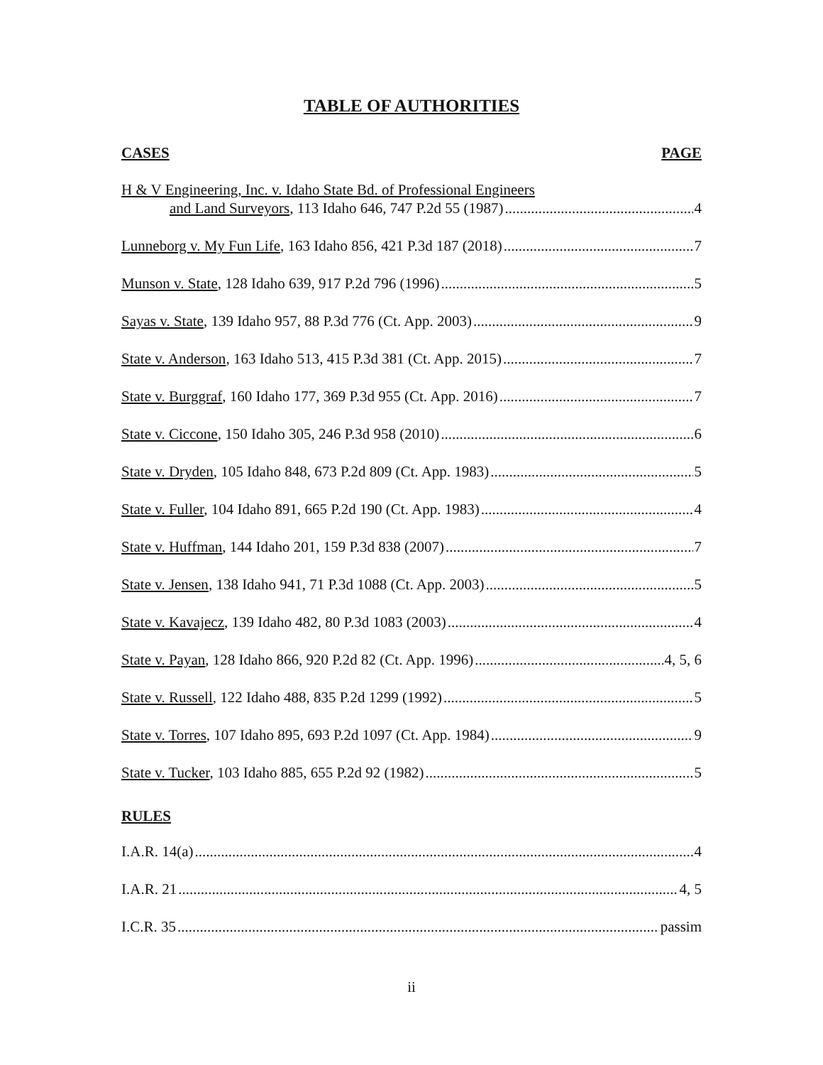TABLE OF AUTHORITIES
CASES PAGE
H & V Engineering, Inc. v. Idaho State Bd. of Professional Engineers
and Land Surveyors, 113 Idaho 646, 747 P.2d 55 (1987) 4
Lunneborg v. My Fun Life, 163 Idaho 856, 421 P.3d 187 (2018) 7
Munson v. State, 128 Idaho 639, 917 P.2d 796 (1996) 5
Sayas v. State, 139 Idaho 957, 88 P.3d 776 (Ct. App. 2003) 9
State v. Anderson, 163 Idaho 513, 415 P.3d 381 (Ct. App. 2015) 7
State v. Burggraf, 160 Idaho 177, 369 P.3d 955 (Ct. App. 2016) 7
State v. Ciccone, 150 Idaho 305, 246 P.3d 958 (2010) 6
State v. Dryden, 105 Idaho 848, 673 P.2d 809 (Ct. App. 1983) 5
State v. Fuller, 104 Idaho 891, 665 P.2d 190 (Ct. App. 1983) 4
State v. Huffman, 144 Idaho 201, 159 P.3d 838 (2007) 7
State v. Jensen, 138 Idaho 941, 71 P.3d 1088 (Ct. App. 2003) 5
State v. Kavajecz, 139 Idaho 482, 80 P.3d 1083 (2003) 4
State v. Payan, 128 Idaho 866, 920 P.2d 82 (Ct. App. 1996) 4, 5, 6
State v. Russell, 122 Idaho 488, 835 P.2d 1299 (1992) 5
State v. Torres, 107 Idaho 895, 693 P.2d 1097 (Ct. App. 1984) 9
State v. Tucker, 103 Idaho 885, 655 P.2d 92 (1982) 5
RULES
I.A.R. 14(a) 4
I.A.R. 21 4, 5
I.C.R. 35 passim
ii